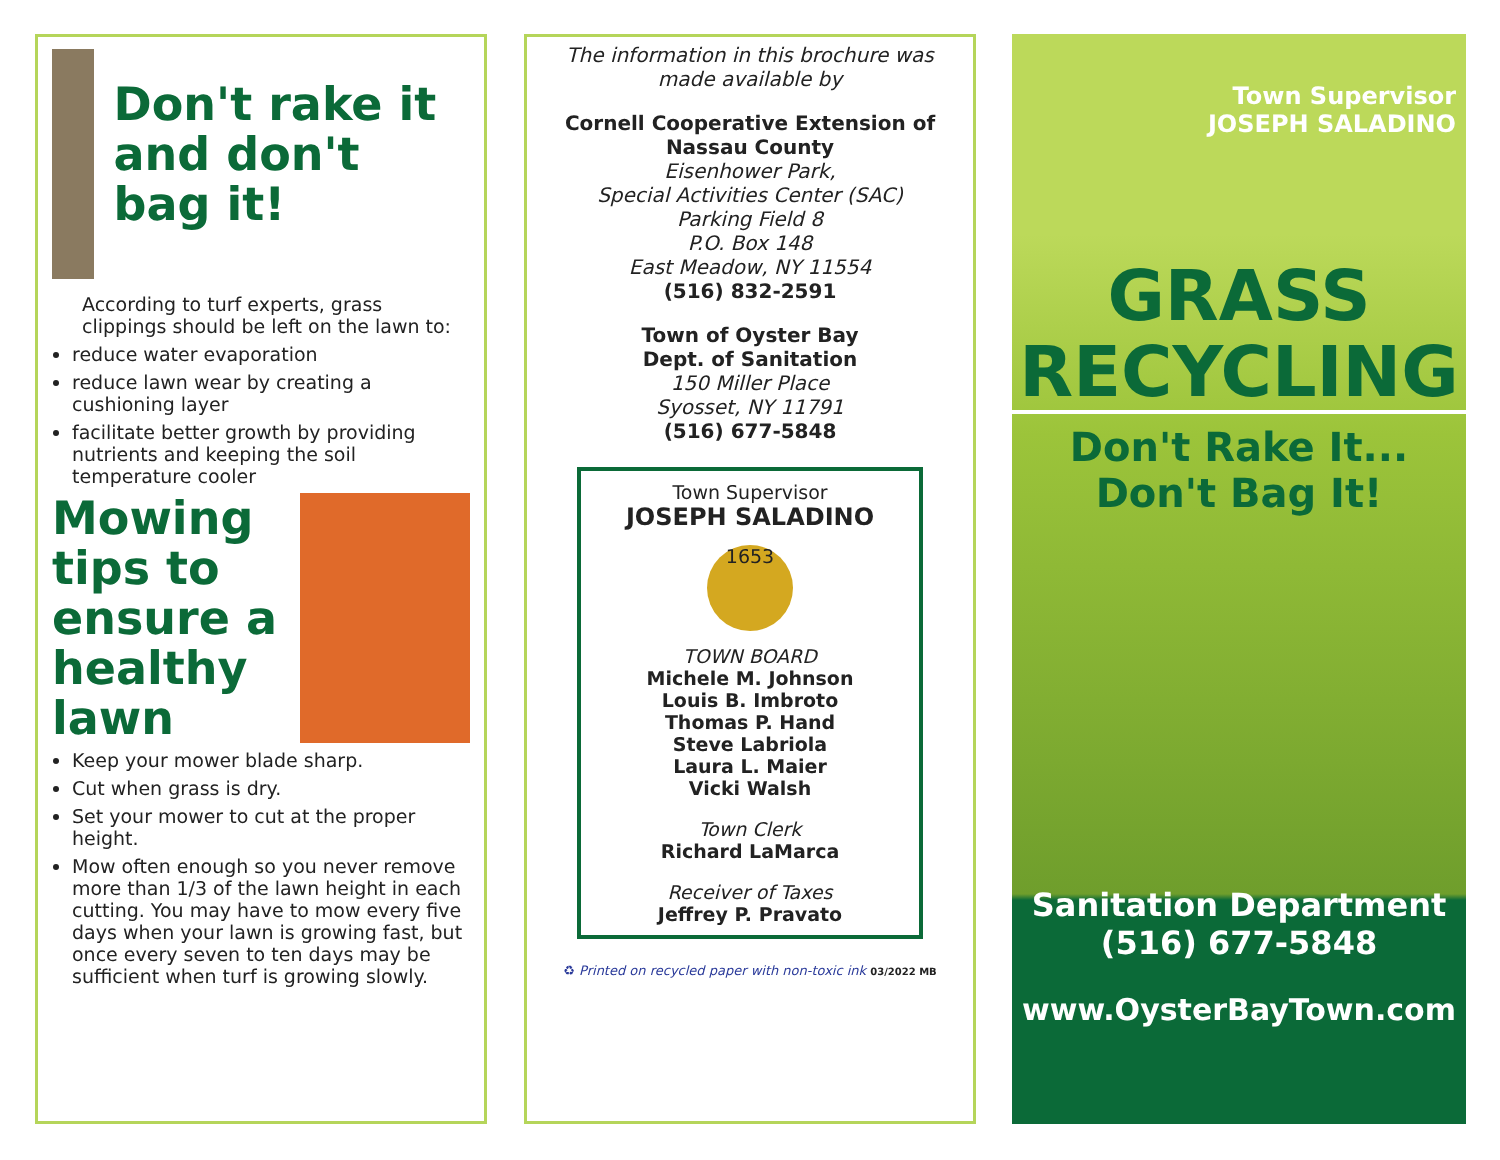Don't rake it and don't bag it!
According to turf experts, grass clippings should be left on the lawn to:
reduce water evaporation
reduce lawn wear by creating a cushioning layer
facilitate better growth by providing nutrients and keeping the soil temperature cooler
Mowing tips to ensure a healthy lawn
Keep your mower blade sharp.
Cut when grass is dry.
Set your mower to cut at the proper height.
Mow often enough so you never remove more than 1/3 of the lawn height in each cutting. You may have to mow every five days when your lawn is growing fast, but once every seven to ten days may be sufficient when turf is growing slowly.
The information in this brochure was made available by
Cornell Cooperative Extension of Nassau County
Eisenhower Park,
Special Activities Center (SAC)
Parking Field 8
P.O. Box 148
East Meadow, NY 11554
(516) 832-2591
Town of Oyster Bay
Dept. of Sanitation
150 Miller Place
Syosset, NY 11791
(516) 677-5848
Town Supervisor
JOSEPH SALADINO
1653
TOWN BOARD
Michele M. Johnson
Louis B. Imbroto
Thomas P. Hand
Steve Labriola
Laura L. Maier
Vicki Walsh
Town Clerk
Richard LaMarca
Receiver of Taxes
Jeffrey P. Pravato
♻ Printed on recycled paper with non-toxic ink 03/2022 MB
Town Supervisor
JOSEPH SALADINO
GRASS
RECYCLING
Don't Rake It...
Don't Bag It!
Sanitation Department
(516) 677-5848
www.OysterBayTown.com